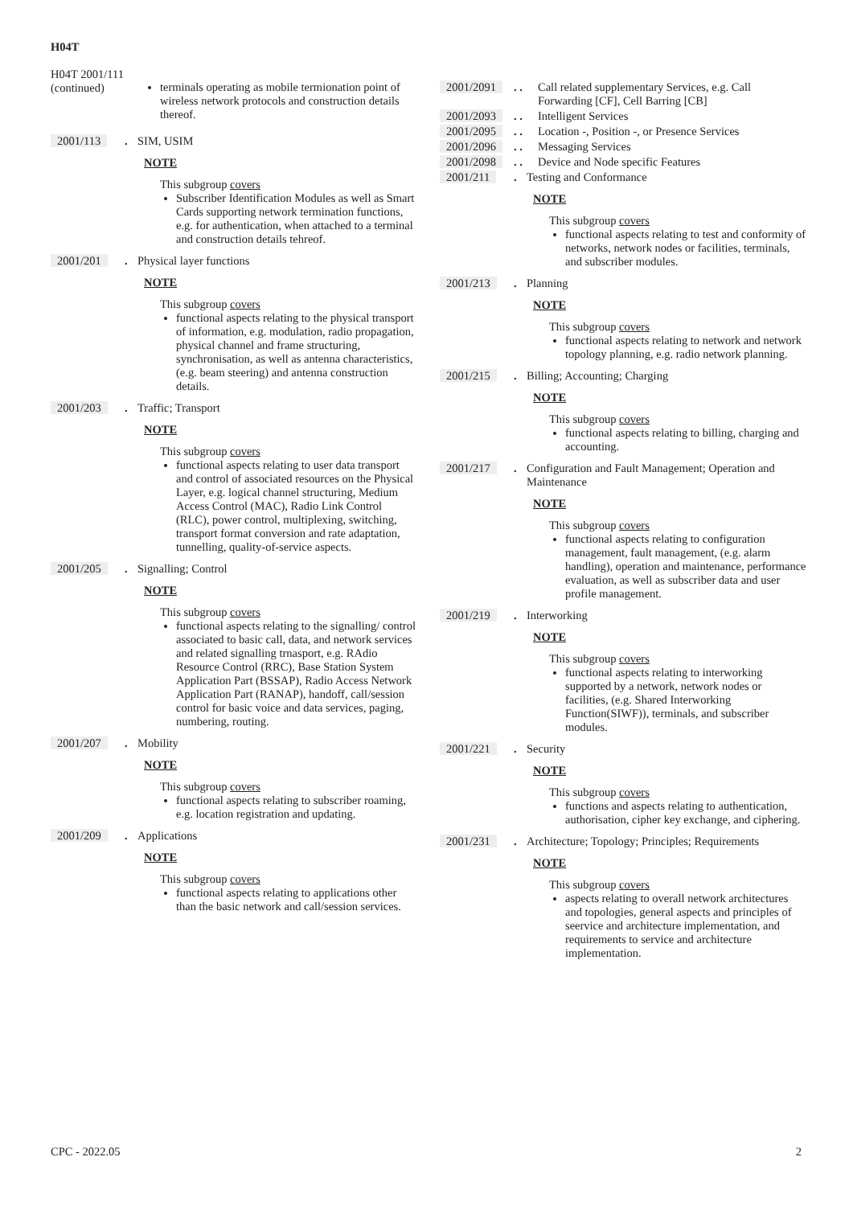H04T
H04T 2001/111
(continued)
terminals operating as mobile termionation point of wireless network protocols and construction details thereof.
2001/113 . SIM, USIM
NOTE
This subgroup covers
Subscriber Identification Modules as well as Smart Cards supporting network termination functions, e.g. for authentication, when attached to a terminal and construction details tehreof.
2001/201 . Physical layer functions
NOTE
This subgroup covers
functional aspects relating to the physical transport of information, e.g. modulation, radio propagation, physical channel and frame structuring, synchronisation, as well as antenna characteristics, (e.g. beam steering) and antenna construction details.
2001/203 . Traffic; Transport
NOTE
This subgroup covers
functional aspects relating to user data transport and control of associated resources on the Physical Layer, e.g. logical channel structuring, Medium Access Control (MAC), Radio Link Control (RLC), power control, multiplexing, switching, transport format conversion and rate adaptation, tunnelling, quality-of-service aspects.
2001/205 . Signalling; Control
NOTE
This subgroup covers
functional aspects relating to the signalling/ control associated to basic call, data, and network services and related signalling trnasport, e.g. RAdio Resource Control (RRC), Base Station System Application Part (BSSAP), Radio Access Network Application Part (RANAP), handoff, call/session control for basic voice and data services, paging, numbering, routing.
2001/207 . Mobility
NOTE
This subgroup covers
functional aspects relating to subscriber roaming, e.g. location registration and updating.
2001/209 . Applications
NOTE
This subgroup covers
functional aspects relating to applications other than the basic network and call/session services.
2001/2091 . . Call related supplementary Services, e.g. Call Forwarding [CF], Cell Barring [CB]
2001/2093 . . Intelligent Services
2001/2095 . . Location -, Position -, or Presence Services
2001/2096 . . Messaging Services
2001/2098 . . Device and Node specific Features
2001/211 . Testing and Conformance
NOTE
This subgroup covers
functional aspects relating to test and conformity of networks, network nodes or facilities, terminals, and subscriber modules.
2001/213 . Planning
NOTE
This subgroup covers
functional aspects relating to network and network topology planning, e.g. radio network planning.
2001/215 . Billing; Accounting; Charging
NOTE
This subgroup covers
functional aspects relating to billing, charging and accounting.
2001/217 . Configuration and Fault Management; Operation and Maintenance
NOTE
This subgroup covers
functional aspects relating to configuration management, fault management, (e.g. alarm handling), operation and maintenance, performance evaluation, as well as subscriber data and user profile management.
2001/219 . Interworking
NOTE
This subgroup covers
functional aspects relating to interworking supported by a network, network nodes or facilities, (e.g. Shared Interworking Function(SIWF)), terminals, and subscriber modules.
2001/221 . Security
NOTE
This subgroup covers
functions and aspects relating to authentication, authorisation, cipher key exchange, and ciphering.
2001/231 . Architecture; Topology; Principles; Requirements
NOTE
This subgroup covers
aspects relating to overall network architectures and topologies, general aspects and principles of seervice and architecture implementation, and requirements to service and architecture implementation.
CPC - 2022.05 2